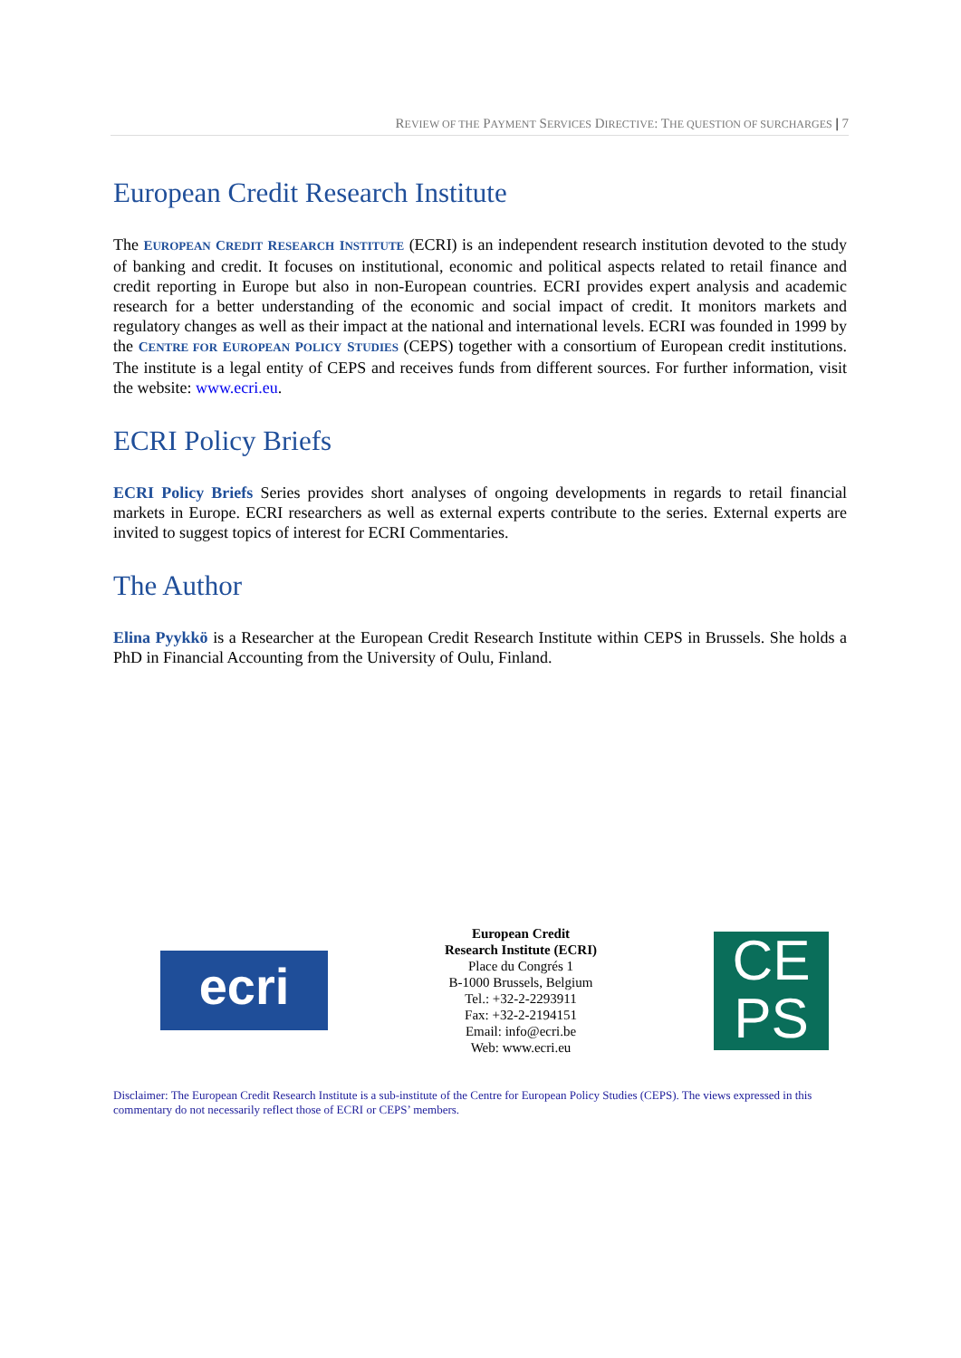REVIEW OF THE PAYMENT SERVICES DIRECTIVE: THE QUESTION OF SURCHARGES | 7
European Credit Research Institute
The EUROPEAN CREDIT RESEARCH INSTITUTE (ECRI) is an independent research institution devoted to the study of banking and credit. It focuses on institutional, economic and political aspects related to retail finance and credit reporting in Europe but also in non-European countries. ECRI provides expert analysis and academic research for a better understanding of the economic and social impact of credit. It monitors markets and regulatory changes as well as their impact at the national and international levels. ECRI was founded in 1999 by the CENTRE FOR EUROPEAN POLICY STUDIES (CEPS) together with a consortium of European credit institutions. The institute is a legal entity of CEPS and receives funds from different sources. For further information, visit the website: www.ecri.eu.
ECRI Policy Briefs
ECRI Policy Briefs Series provides short analyses of ongoing developments in regards to retail financial markets in Europe. ECRI researchers as well as external experts contribute to the series. External experts are invited to suggest topics of interest for ECRI Commentaries.
The Author
Elina Pyykkö is a Researcher at the European Credit Research Institute within CEPS in Brussels. She holds a PhD in Financial Accounting from the University of Oulu, Finland.
ecri
European Credit
Research Institute (ECRI)
Place du Congrés 1
B-1000 Brussels, Belgium
Tel.: +32-2-2293911
Fax: +32-2-2194151
Email: info@ecri.be
Web: www.ecri.eu
CE
PS
Disclaimer: The European Credit Research Institute is a sub-institute of the Centre for European Policy Studies (CEPS). The views expressed in this commentary do not necessarily reflect those of ECRI or CEPS’ members.